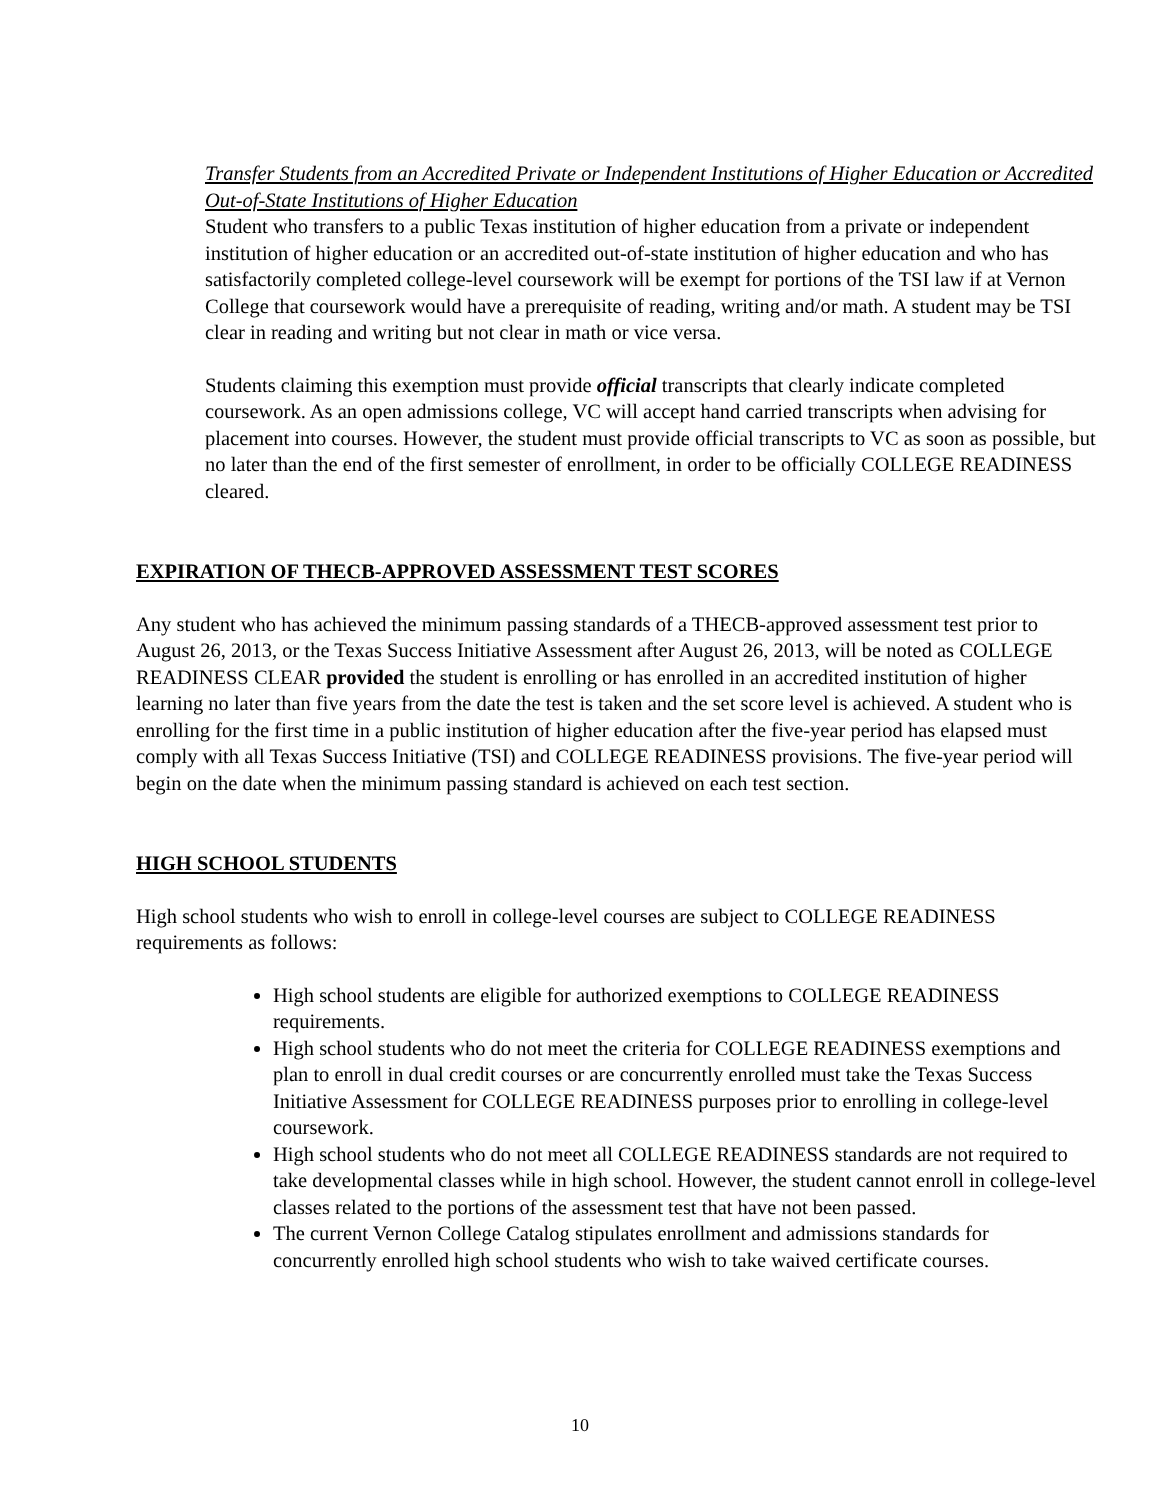Transfer Students from an Accredited Private or Independent Institutions of Higher Education or Accredited Out-of-State Institutions of Higher Education
Student who transfers to a public Texas institution of higher education from a private or independent institution of higher education or an accredited out-of-state institution of higher education and who has satisfactorily completed college-level coursework will be exempt for portions of the TSI law if at Vernon College that coursework would have a prerequisite of reading, writing and/or math. A student may be TSI clear in reading and writing but not clear in math or vice versa.
Students claiming this exemption must provide official transcripts that clearly indicate completed coursework. As an open admissions college, VC will accept hand carried transcripts when advising for placement into courses. However, the student must provide official transcripts to VC as soon as possible, but no later than the end of the first semester of enrollment, in order to be officially COLLEGE READINESS cleared.
EXPIRATION OF THECB-APPROVED ASSESSMENT TEST SCORES
Any student who has achieved the minimum passing standards of a THECB-approved assessment test prior to August 26, 2013, or the Texas Success Initiative Assessment after August 26, 2013, will be noted as COLLEGE READINESS CLEAR provided the student is enrolling or has enrolled in an accredited institution of higher learning no later than five years from the date the test is taken and the set score level is achieved. A student who is enrolling for the first time in a public institution of higher education after the five-year period has elapsed must comply with all Texas Success Initiative (TSI) and COLLEGE READINESS provisions. The five-year period will begin on the date when the minimum passing standard is achieved on each test section.
HIGH SCHOOL STUDENTS
High school students who wish to enroll in college-level courses are subject to COLLEGE READINESS requirements as follows:
High school students are eligible for authorized exemptions to COLLEGE READINESS requirements.
High school students who do not meet the criteria for COLLEGE READINESS exemptions and plan to enroll in dual credit courses or are concurrently enrolled must take the Texas Success Initiative Assessment for COLLEGE READINESS purposes prior to enrolling in college-level coursework.
High school students who do not meet all COLLEGE READINESS standards are not required to take developmental classes while in high school. However, the student cannot enroll in college-level classes related to the portions of the assessment test that have not been passed.
The current Vernon College Catalog stipulates enrollment and admissions standards for concurrently enrolled high school students who wish to take waived certificate courses.
10